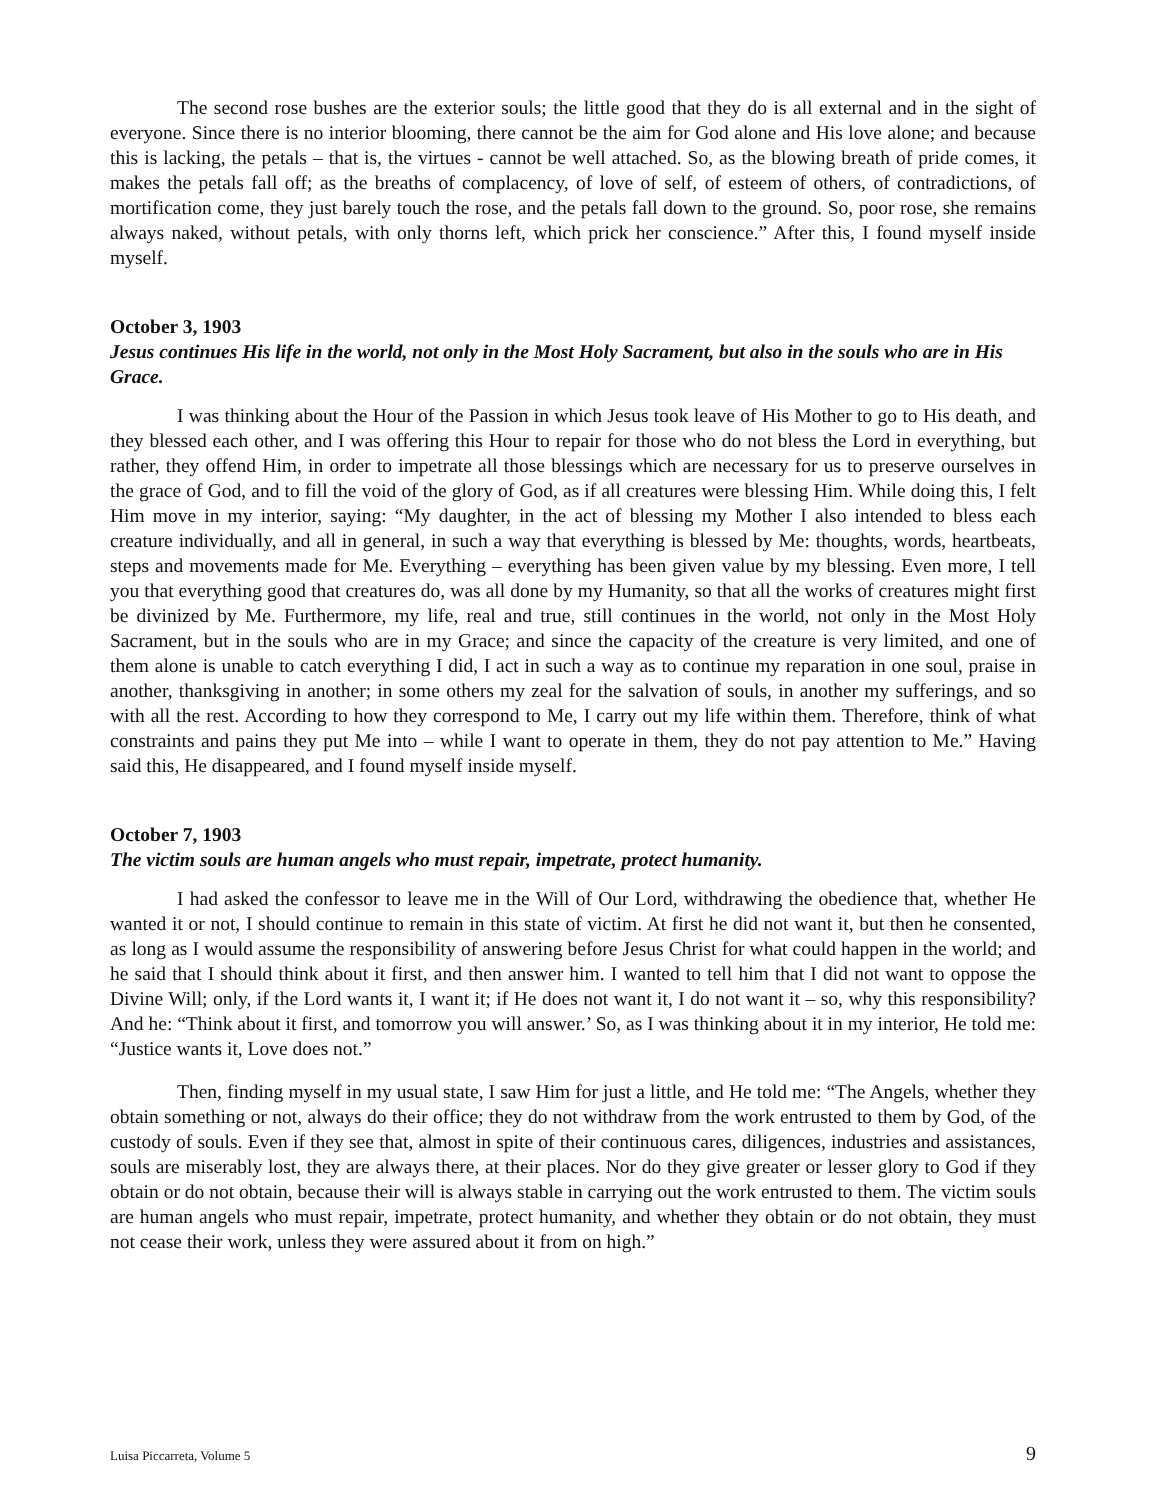The second rose bushes are the exterior souls; the little good that they do is all external and in the sight of everyone. Since there is no interior blooming, there cannot be the aim for God alone and His love alone; and because this is lacking, the petals – that is, the virtues - cannot be well attached. So, as the blowing breath of pride comes, it makes the petals fall off; as the breaths of complacency, of love of self, of esteem of others, of contradictions, of mortification come, they just barely touch the rose, and the petals fall down to the ground. So, poor rose, she remains always naked, without petals, with only thorns left, which prick her conscience.” After this, I found myself inside myself.
October 3, 1903
Jesus continues His life in the world, not only in the Most Holy Sacrament, but also in the souls who are in His Grace.
I was thinking about the Hour of the Passion in which Jesus took leave of His Mother to go to His death, and they blessed each other, and I was offering this Hour to repair for those who do not bless the Lord in everything, but rather, they offend Him, in order to impetrate all those blessings which are necessary for us to preserve ourselves in the grace of God, and to fill the void of the glory of God, as if all creatures were blessing Him. While doing this, I felt Him move in my interior, saying: “My daughter, in the act of blessing my Mother I also intended to bless each creature individually, and all in general, in such a way that everything is blessed by Me: thoughts, words, heartbeats, steps and movements made for Me. Everything – everything has been given value by my blessing. Even more, I tell you that everything good that creatures do, was all done by my Humanity, so that all the works of creatures might first be divinized by Me. Furthermore, my life, real and true, still continues in the world, not only in the Most Holy Sacrament, but in the souls who are in my Grace; and since the capacity of the creature is very limited, and one of them alone is unable to catch everything I did, I act in such a way as to continue my reparation in one soul, praise in another, thanksgiving in another; in some others my zeal for the salvation of souls, in another my sufferings, and so with all the rest. According to how they correspond to Me, I carry out my life within them. Therefore, think of what constraints and pains they put Me into – while I want to operate in them, they do not pay attention to Me.” Having said this, He disappeared, and I found myself inside myself.
October 7, 1903
The victim souls are human angels who must repair, impetrate, protect humanity.
I had asked the confessor to leave me in the Will of Our Lord, withdrawing the obedience that, whether He wanted it or not, I should continue to remain in this state of victim. At first he did not want it, but then he consented, as long as I would assume the responsibility of answering before Jesus Christ for what could happen in the world; and he said that I should think about it first, and then answer him. I wanted to tell him that I did not want to oppose the Divine Will; only, if the Lord wants it, I want it; if He does not want it, I do not want it – so, why this responsibility? And he: “Think about it first, and tomorrow you will answer.’ So, as I was thinking about it in my interior, He told me: “Justice wants it, Love does not.”
Then, finding myself in my usual state, I saw Him for just a little, and He told me: “The Angels, whether they obtain something or not, always do their office; they do not withdraw from the work entrusted to them by God, of the custody of souls. Even if they see that, almost in spite of their continuous cares, diligences, industries and assistances, souls are miserably lost, they are always there, at their places. Nor do they give greater or lesser glory to God if they obtain or do not obtain, because their will is always stable in carrying out the work entrusted to them. The victim souls are human angels who must repair, impetrate, protect humanity, and whether they obtain or do not obtain, they must not cease their work, unless they were assured about it from on high.”
Luisa Piccarreta, Volume 5 9